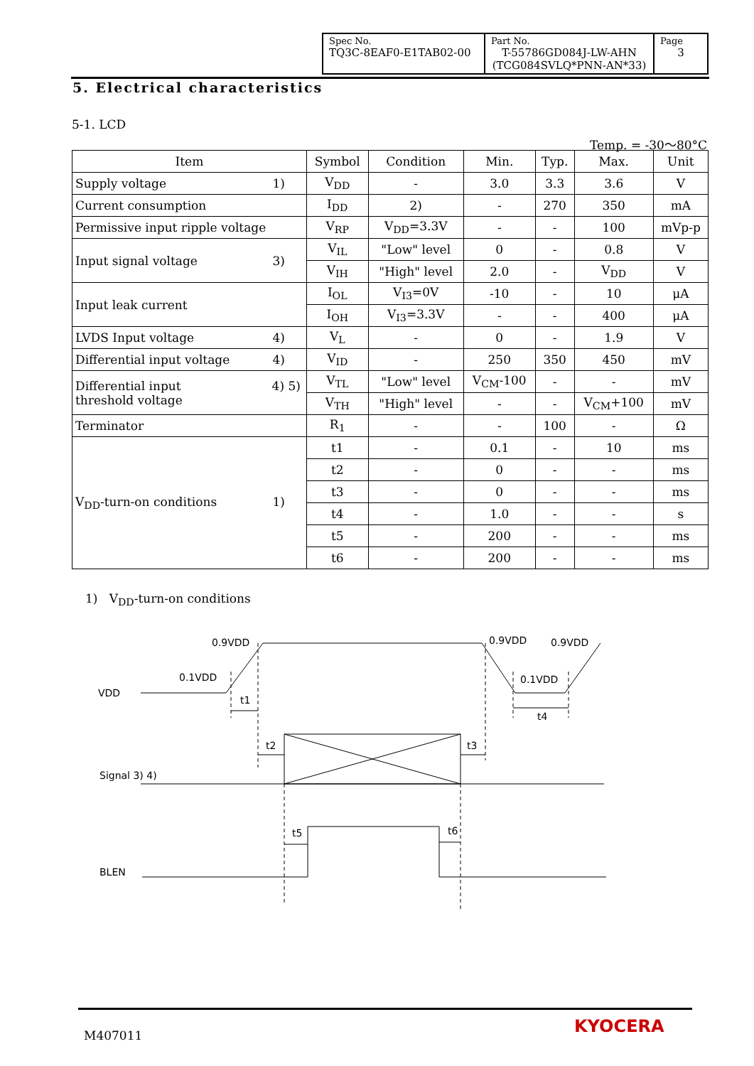| Spec No. TQ3C-8EAF0-E1TAB02-00 | Part No. T-55786GD084J-LW-AHN (TCG084SVLQ*PNN-AN*33) | Page 3 |
5. Electrical characteristics
5-1. LCD
Temp. = -30～80°C
| Item | Symbol | Condition | Min. | Typ. | Max. | Unit |
| --- | --- | --- | --- | --- | --- | --- |
| Supply voltage 1) | V<sub>DD</sub> | - | 3.0 | 3.3 | 3.6 | V |
| Current consumption | I<sub>DD</sub> | 2) | - | 270 | 350 | mA |
| Permissive input ripple voltage | V<sub>RP</sub> | V<sub>DD</sub>=3.3V | - | - | 100 | mVp-p |
| Input signal voltage 3) | V<sub>IL</sub> | "Low" level | 0 | - | 0.8 | V |
| | V<sub>IH</sub> | "High" level | 2.0 | - | V<sub>DD</sub> | V |
| Input leak current | I<sub>OL</sub> | V<sub>I3</sub>=0V | -10 | - | 10 | μA |
| | I<sub>OH</sub> | V<sub>I3</sub>=3.3V | - | - | 400 | μA |
| LVDS Input voltage 4) | V<sub>L</sub> | - | 0 | - | 1.9 | V |
| Differential input voltage 4) | V<sub>ID</sub> | - | 250 | 350 | 450 | mV |
| 4) 5) Differential input threshold voltage | V<sub>TL</sub> | "Low" level | V<sub>CM</sub>-100 | - | - | mV |
| | V<sub>TH</sub> | "High" level | - | - | V<sub>CM</sub>+100 | mV |
| Terminator | R<sub>1</sub> | - | - | 100 | - | Ω |
| V<sub>DD</sub>-turn-on conditions 1) | t1 | - | 0.1 | - | 10 | ms |
| | t2 | - | 0 | - | - | ms |
| | t3 | - | 0 | - | - | ms |
| | t4 | - | 1.0 | - | - | s |
| | t5 | - | 200 | - | - | ms |
| | t6 | - | 200 | - | - | ms |
1) V<sub>DD</sub>-turn-on conditions
0.9VDD
0.1VDD
VDD
t1
0.9VDD
0.9VDD
0.1VDD
t4
t2
t3
Signal 3) 4)
t5
t6
BLEN
M407011 KYOCERA